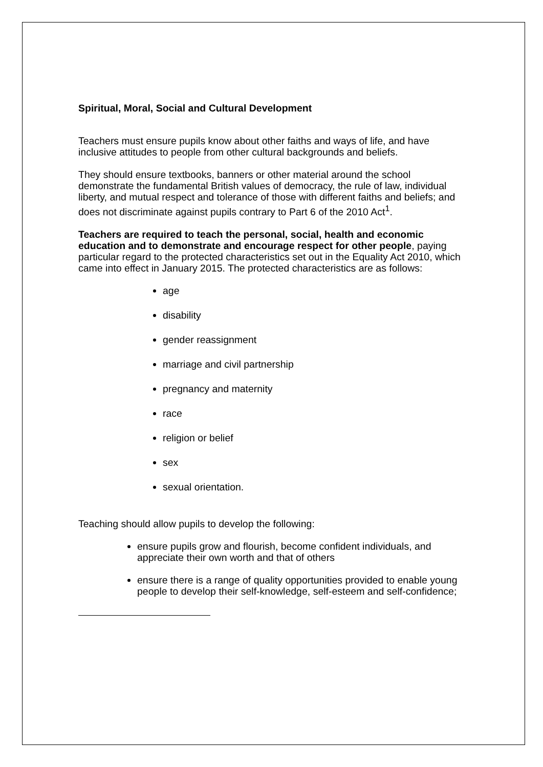Spiritual, Moral, Social and Cultural Development
Teachers must ensure pupils know about other faiths and ways of life, and have inclusive attitudes to people from other cultural backgrounds and beliefs.
They should ensure textbooks, banners or other material around the school demonstrate the fundamental British values of democracy, the rule of law, individual liberty, and mutual respect and tolerance of those with different faiths and beliefs; and does not discriminate against pupils contrary to Part 6 of the 2010 Act<sup>1</sup>.
Teachers are required to teach the personal, social, health and economic education and to demonstrate and encourage respect for other people, paying particular regard to the protected characteristics set out in the Equality Act 2010, which came into effect in January 2015. The protected characteristics are as follows:
age
disability
gender reassignment
marriage and civil partnership
pregnancy and maternity
race
religion or belief
sex
sexual orientation.
Teaching should allow pupils to develop the following:
ensure pupils grow and flourish, become confident individuals, and appreciate their own worth and that of others
ensure there is a range of quality opportunities provided to enable young people to develop their self-knowledge, self-esteem and self-confidence;